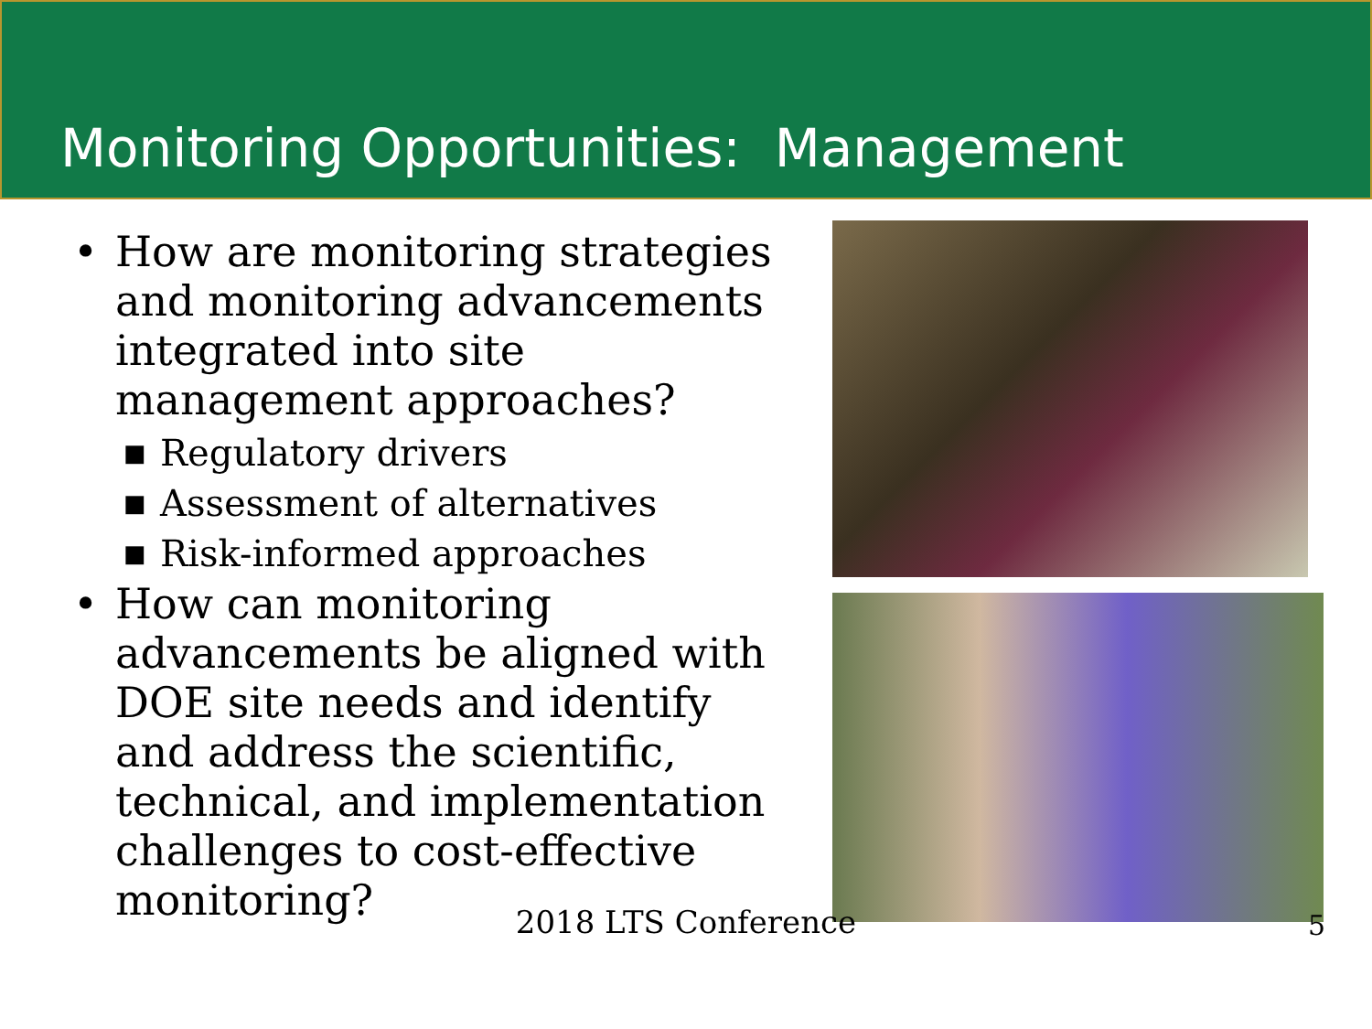Monitoring Opportunities: Management
• How are monitoring strategies and monitoring advancements integrated into site management approaches?
■ Regulatory drivers
■ Assessment of alternatives
■ Risk-informed approaches
• How can monitoring advancements be aligned with DOE site needs and identify and address the scientific, technical, and implementation challenges to cost-effective monitoring?
2018 LTS Conference
5